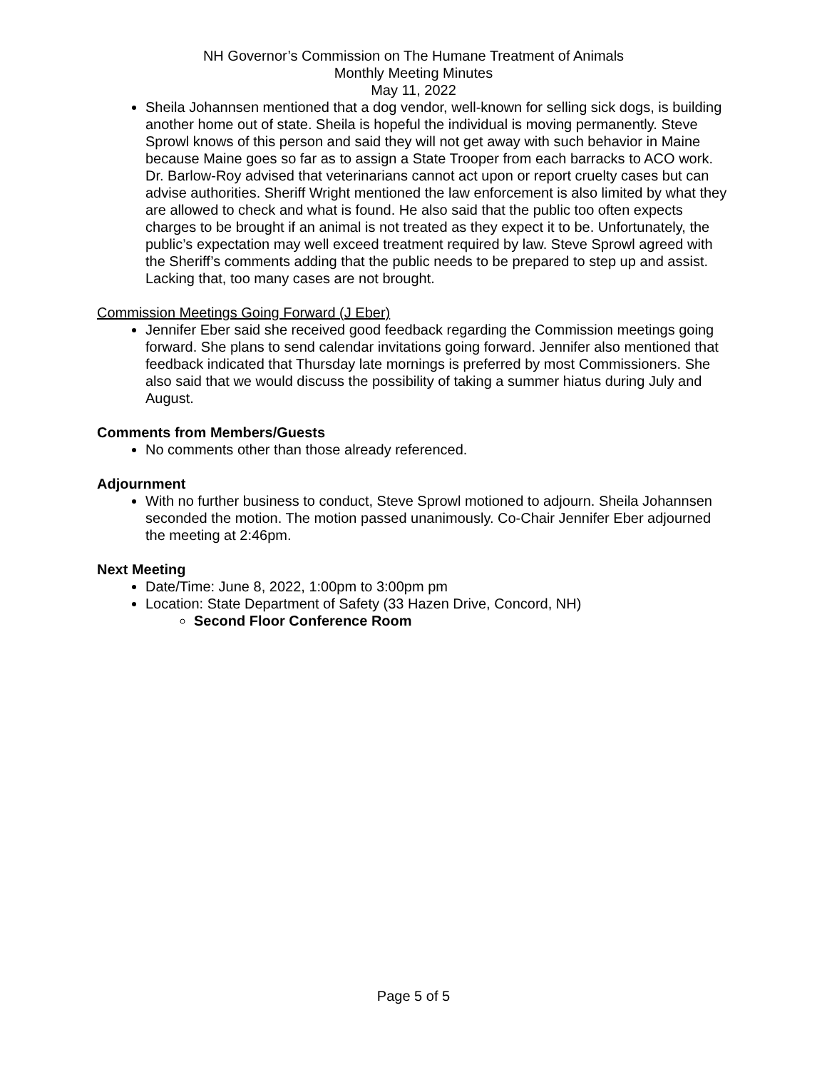NH Governor’s Commission on The Humane Treatment of Animals
Monthly Meeting Minutes
May 11, 2022
Sheila Johannsen mentioned that a dog vendor, well-known for selling sick dogs, is building another home out of state. Sheila is hopeful the individual is moving permanently. Steve Sprowl knows of this person and said they will not get away with such behavior in Maine because Maine goes so far as to assign a State Trooper from each barracks to ACO work. Dr. Barlow-Roy advised that veterinarians cannot act upon or report cruelty cases but can advise authorities. Sheriff Wright mentioned the law enforcement is also limited by what they are allowed to check and what is found. He also said that the public too often expects charges to be brought if an animal is not treated as they expect it to be. Unfortunately, the public’s expectation may well exceed treatment required by law. Steve Sprowl agreed with the Sheriff’s comments adding that the public needs to be prepared to step up and assist. Lacking that, too many cases are not brought.
Commission Meetings Going Forward (J Eber)
Jennifer Eber said she received good feedback regarding the Commission meetings going forward. She plans to send calendar invitations going forward. Jennifer also mentioned that feedback indicated that Thursday late mornings is preferred by most Commissioners. She also said that we would discuss the possibility of taking a summer hiatus during July and August.
Comments from Members/Guests
No comments other than those already referenced.
Adjournment
With no further business to conduct, Steve Sprowl motioned to adjourn. Sheila Johannsen seconded the motion. The motion passed unanimously. Co-Chair Jennifer Eber adjourned the meeting at 2:46pm.
Next Meeting
Date/Time: June 8, 2022, 1:00pm to 3:00pm pm
Location: State Department of Safety (33 Hazen Drive, Concord, NH)
Second Floor Conference Room
Page 5 of 5